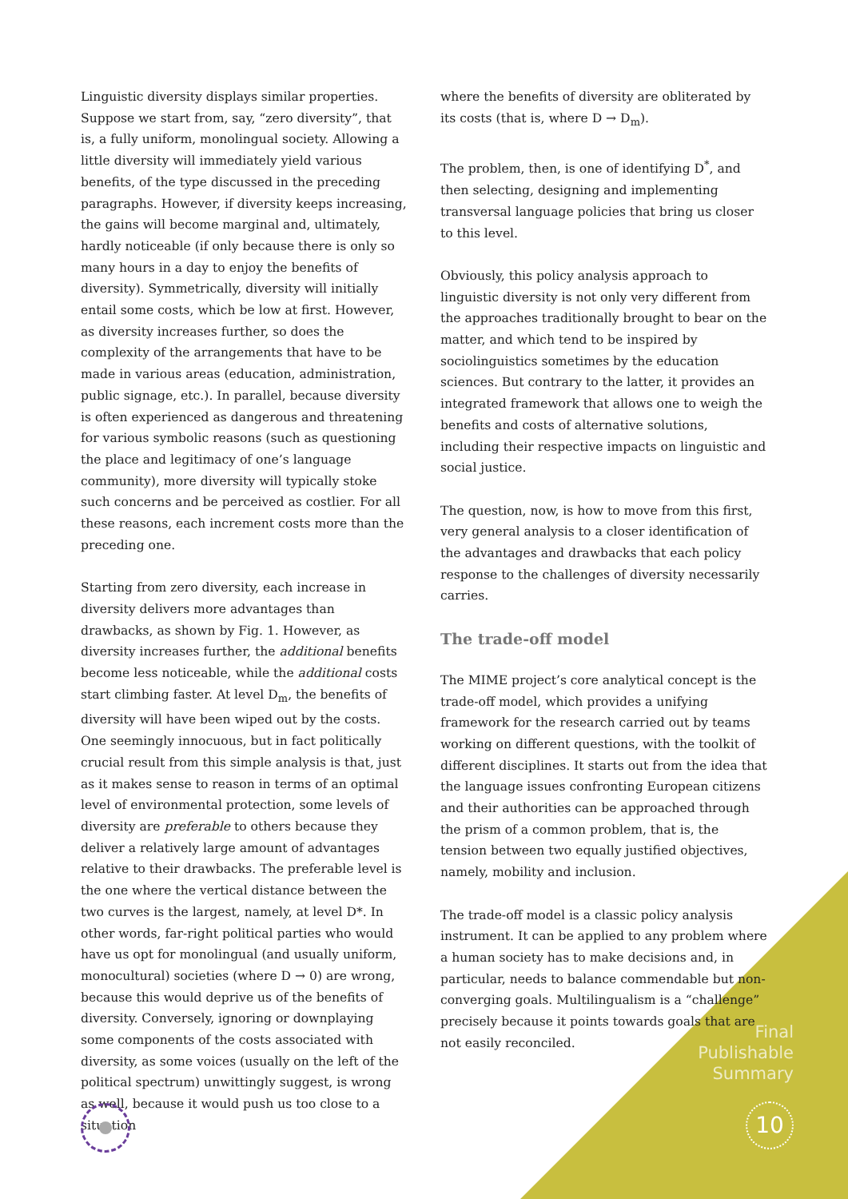Linguistic diversity displays similar properties. Suppose we start from, say, “zero diversity”, that is, a fully uniform, monolingual society. Allowing a little diversity will immediately yield various benefits, of the type discussed in the preceding paragraphs. However, if diversity keeps increasing, the gains will become marginal and, ultimately, hardly noticeable (if only because there is only so many hours in a day to enjoy the benefits of diversity). Symmetrically, diversity will initially entail some costs, which be low at first. However, as diversity increases further, so does the complexity of the arrangements that have to be made in various areas (education, administration, public signage, etc.). In parallel, because diversity is often experienced as dangerous and threatening for various symbolic reasons (such as questioning the place and legitimacy of one’s language community), more diversity will typically stoke such concerns and be perceived as costlier. For all these reasons, each increment costs more than the preceding one.
Starting from zero diversity, each increase in diversity delivers more advantages than drawbacks, as shown by Fig. 1. However, as diversity increases further, the additional benefits become less noticeable, while the additional costs start climbing faster. At level D<sub>m</sub>, the benefits of diversity will have been wiped out by the costs. One seemingly innocuous, but in fact politically crucial result from this simple analysis is that, just as it makes sense to reason in terms of an optimal level of environmental protection, some levels of diversity are preferable to others because they deliver a relatively large amount of advantages relative to their drawbacks. The preferable level is the one where the vertical distance between the two curves is the largest, namely, at level D*. In other words, far-right political parties who would have us opt for monolingual (and usually uniform, monocultural) societies (where D → 0) are wrong, because this would deprive us of the benefits of diversity. Conversely, ignoring or downplaying some components of the costs associated with diversity, as some voices (usually on the left of the political spectrum) unwittingly suggest, is wrong as well, because it would push us too close to a situation
where the benefits of diversity are obliterated by its costs (that is, where D → D<sub>m</sub>).
The problem, then, is one of identifying D<sup>*</sup>, and then selecting, designing and implementing transversal language policies that bring us closer to this level.
Obviously, this policy analysis approach to linguistic diversity is not only very different from the approaches traditionally brought to bear on the matter, and which tend to be inspired by sociolinguistics sometimes by the education sciences. But contrary to the latter, it provides an integrated framework that allows one to weigh the benefits and costs of alternative solutions, including their respective impacts on linguistic and social justice.
The question, now, is how to move from this first, very general analysis to a closer identification of the advantages and drawbacks that each policy response to the challenges of diversity necessarily carries.
The trade-off model
The MIME project’s core analytical concept is the trade-off model, which provides a unifying framework for the research carried out by teams working on different questions, with the toolkit of different disciplines. It starts out from the idea that the language issues confronting European citizens and their authorities can be approached through the prism of a common problem, that is, the tension between two equally justified objectives, namely, mobility and inclusion.
The trade-off model is a classic policy analysis instrument. It can be applied to any problem where a human society has to make decisions and, in particular, needs to balance commendable but non-converging goals. Multilingualism is a “challenge” precisely because it points towards goals that are not easily reconciled.
Final
Publishable
Summary
10